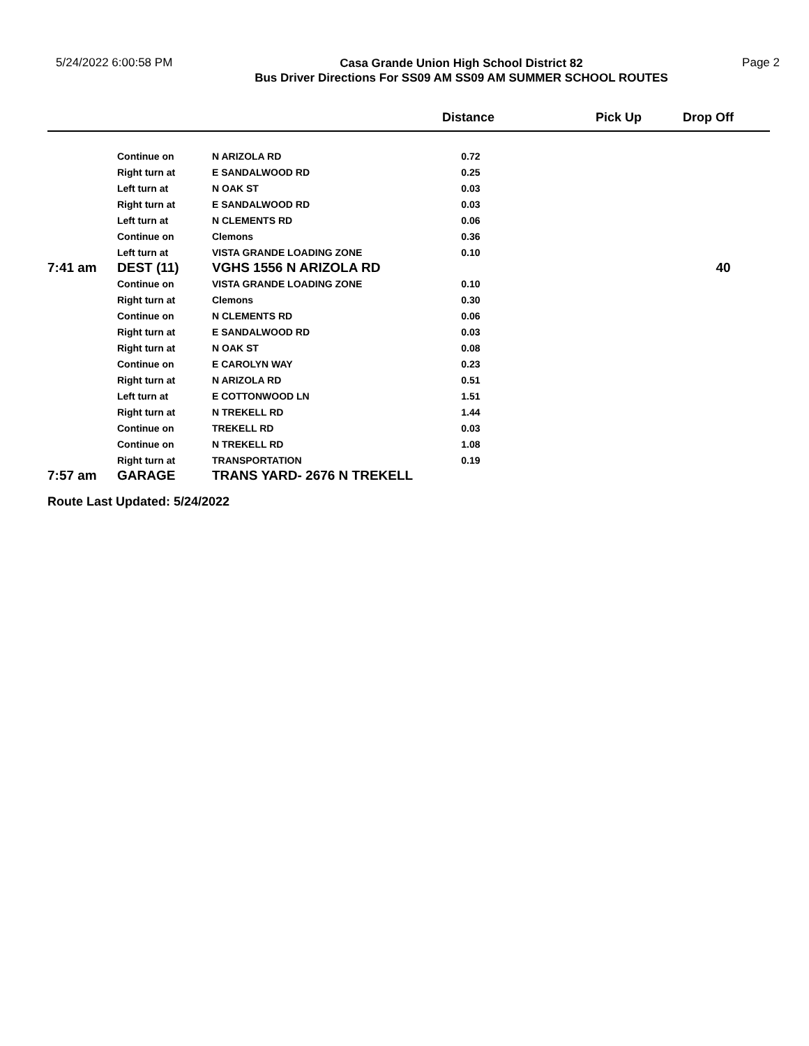5/24/2022 6:00:58 PM
Casa Grande Union High School District 82
Bus Driver Directions For SS09 AM SS09 AM SUMMER SCHOOL ROUTES
Page 2
| | | | Distance | Pick Up | Drop Off |
| --- | --- | --- | --- | --- | --- |
| | Continue on | N ARIZOLA RD | 0.72 | | |
| | Right turn at | E SANDALWOOD RD | 0.25 | | |
| | Left turn at | N OAK ST | 0.03 | | |
| | Right turn at | E SANDALWOOD RD | 0.03 | | |
| | Left turn at | N CLEMENTS RD | 0.06 | | |
| | Continue on | Clemons | 0.36 | | |
| | Left turn at | VISTA GRANDE LOADING ZONE | 0.10 | | |
| 7:41 am | DEST (11) | VGHS 1556 N ARIZOLA RD | | | 40 |
| | Continue on | VISTA GRANDE LOADING ZONE | 0.10 | | |
| | Right turn at | Clemons | 0.30 | | |
| | Continue on | N CLEMENTS RD | 0.06 | | |
| | Right turn at | E SANDALWOOD RD | 0.03 | | |
| | Right turn at | N OAK ST | 0.08 | | |
| | Continue on | E CAROLYN WAY | 0.23 | | |
| | Right turn at | N ARIZOLA RD | 0.51 | | |
| | Left turn at | E COTTONWOOD LN | 1.51 | | |
| | Right turn at | N TREKELL RD | 1.44 | | |
| | Continue on | TREKELL RD | 0.03 | | |
| | Continue on | N TREKELL RD | 1.08 | | |
| | Right turn at | TRANSPORTATION | 0.19 | | |
| 7:57 am | GARAGE | TRANS YARD- 2676 N TREKELL | | | |
Route Last Updated: 5/24/2022